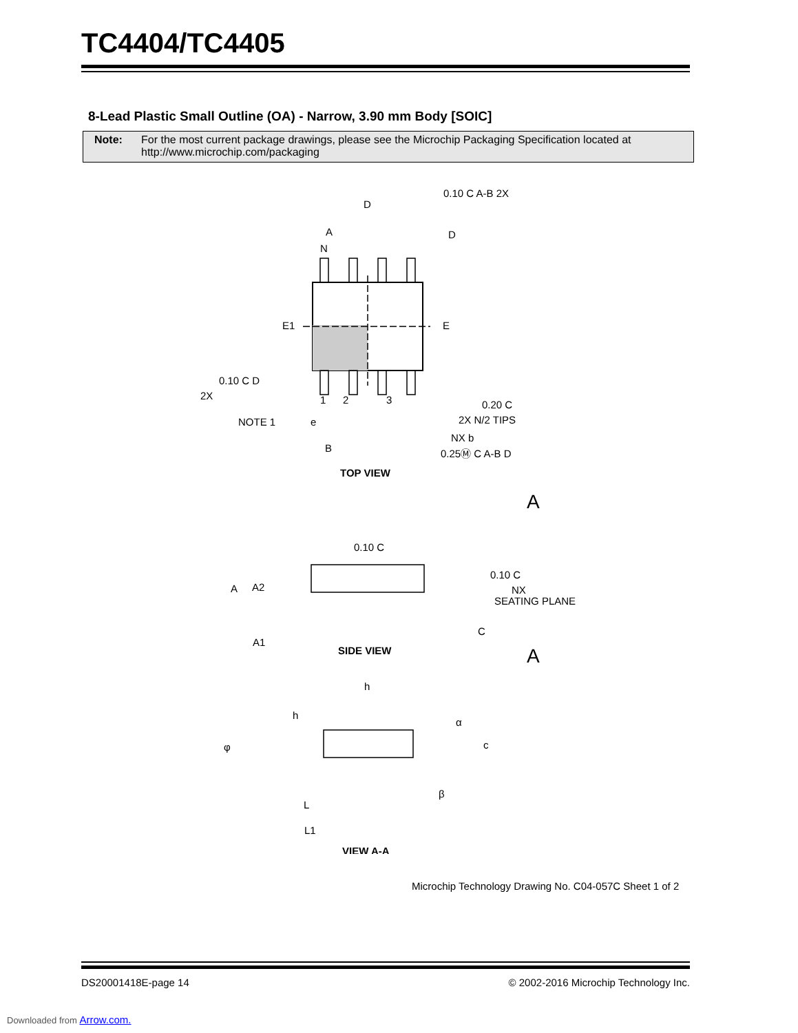TC4404/TC4405
8-Lead Plastic Small Outline (OA) - Narrow, 3.90 mm Body [SOIC]
Note: For the most current package drawings, please see the Microchip Packaging Specification located at http://www.microchip.com/packaging
D
A
D
N
E1
E
0.10 C A-B 2X
0.10 C D
2X
NOTE 1
e
1
2
3
0.20 C
2X N/2 TIPS
NX b
B
0.25Ⓜ C A-B D
TOP VIEW
A
0.10 C
A
A2
0.10 C
NX
SEATING PLANE
C
A1
SIDE VIEW
A
h
h
α
φ
c
β
L
L1
VIEW A-A
Microchip Technology Drawing No. C04-057C Sheet 1 of 2
DS20001418E-page 14
© 2002-2016 Microchip Technology Inc.
Downloaded from Arrow.com.